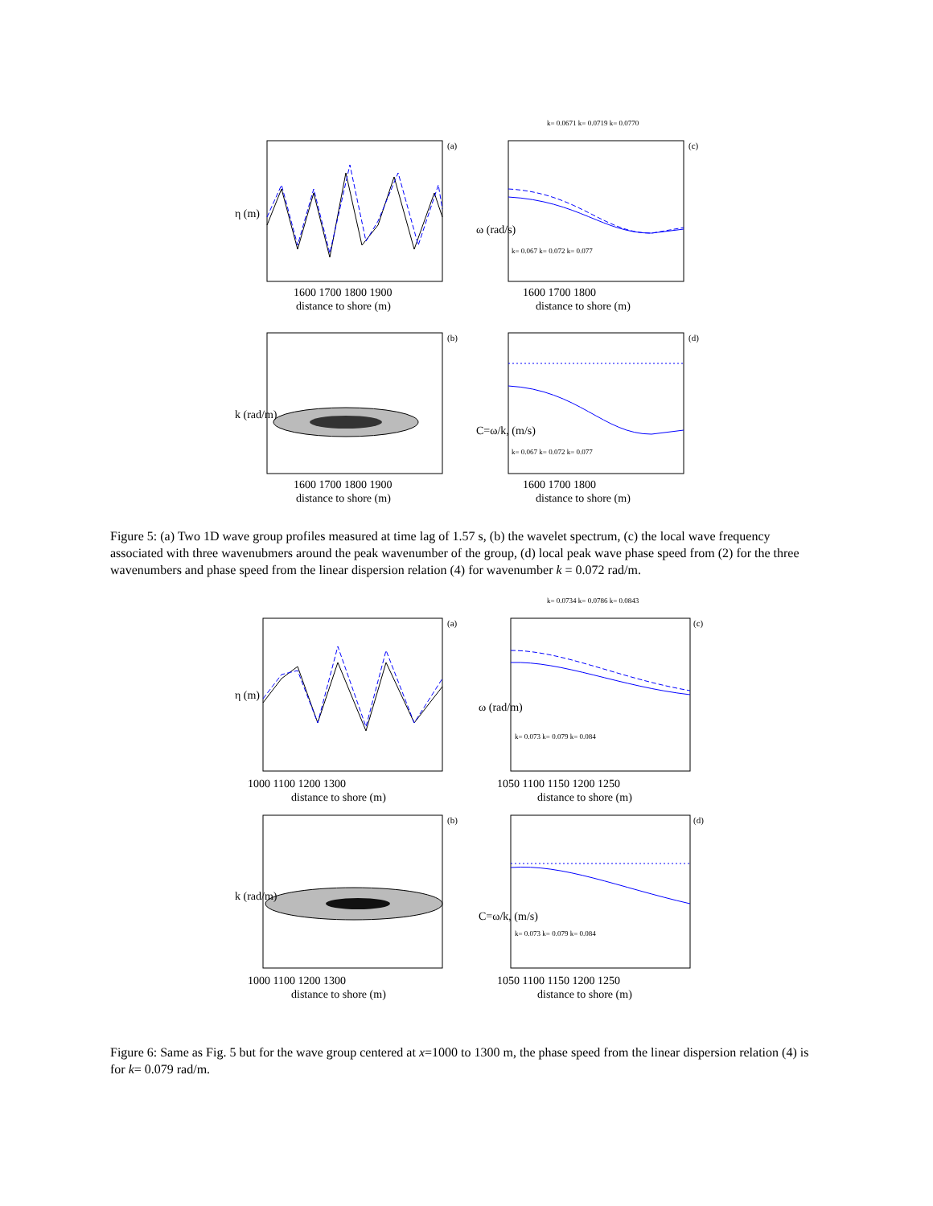k= 0.0671 k= 0.0719 k= 0.0770
(a)
η (m)
1600 1700 1800 1900
distance to shore (m)
(c)
ω (rad/s)
k= 0.067 k= 0.072 k= 0.077
1600 1700 1800
distance to shore (m)
(b)
k (rad/m)
1600 1700 1800 1900
distance to shore (m)
(d)
C=ω/k, (m/s)
k= 0.067 k= 0.072 k= 0.077
1600 1700 1800
distance to shore (m)
Figure 5: (a) Two 1D wave group profiles measured at time lag of 1.57 s, (b) the wavelet spectrum, (c) the local wave frequency associated with three wavenubmers around the peak wavenumber of the group, (d) local peak wave phase speed from (2) for the three wavenumbers and phase speed from the linear dispersion relation (4) for wavenumber k = 0.072 rad/m.
k= 0.0734 k= 0.0786 k= 0.0843
(a)
η (m)
1000 1100 1200 1300
distance to shore (m)
(c)
ω (rad/m)
k= 0.073 k= 0.079 k= 0.084
1050 1100 1150 1200 1250
distance to shore (m)
(b)
k (rad/m)
1000 1100 1200 1300
distance to shore (m)
(d)
C=ω/k, (m/s)
k= 0.073 k= 0.079 k= 0.084
1050 1100 1150 1200 1250
distance to shore (m)
Figure 6: Same as Fig. 5 but for the wave group centered at x=1000 to 1300 m, the phase speed from the linear dispersion relation (4) is for k= 0.079 rad/m.